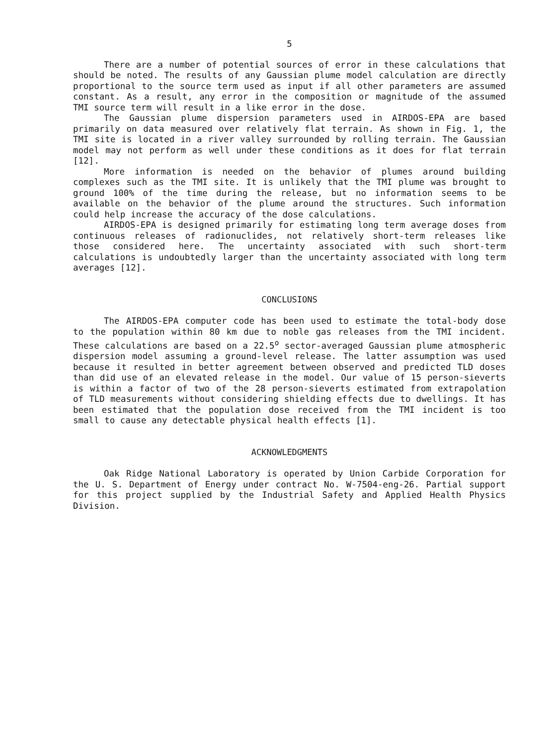5
There are a number of potential sources of error in these calculations that should be noted. The results of any Gaussian plume model calculation are directly proportional to the source term used as input if all other parameters are assumed constant. As a result, any error in the composition or magnitude of the assumed TMI source term will result in a like error in the dose.
The Gaussian plume dispersion parameters used in AIRDOS-EPA are based primarily on data measured over relatively flat terrain. As shown in Fig. 1, the TMI site is located in a river valley surrounded by rolling terrain. The Gaussian model may not perform as well under these conditions as it does for flat terrain [12].
More information is needed on the behavior of plumes around building complexes such as the TMI site. It is unlikely that the TMI plume was brought to ground 100% of the time during the release, but no information seems to be available on the behavior of the plume around the structures. Such information could help increase the accuracy of the dose calculations.
AIRDOS-EPA is designed primarily for estimating long term average doses from continuous releases of radionuclides, not relatively short-term releases like those considered here. The uncertainty associated with such short-term calculations is undoubtedly larger than the uncertainty associated with long term averages [12].
CONCLUSIONS
The AIRDOS-EPA computer code has been used to estimate the total-body dose to the population within 80 km due to noble gas releases from the TMI incident. These calculations are based on a 22.5<sup>o</sup> sector-averaged Gaussian plume atmospheric dispersion model assuming a ground-level release. The latter assumption was used because it resulted in better agreement between observed and predicted TLD doses than did use of an elevated release in the model. Our value of 15 person-sieverts is within a factor of two of the 28 person-sieverts estimated from extrapolation of TLD measurements without considering shielding effects due to dwellings. It has been estimated that the population dose received from the TMI incident is too small to cause any detectable physical health effects [1].
ACKNOWLEDGMENTS
Oak Ridge National Laboratory is operated by Union Carbide Corporation for the U. S. Department of Energy under contract No. W-7504-eng-26. Partial support for this project supplied by the Industrial Safety and Applied Health Physics Division.